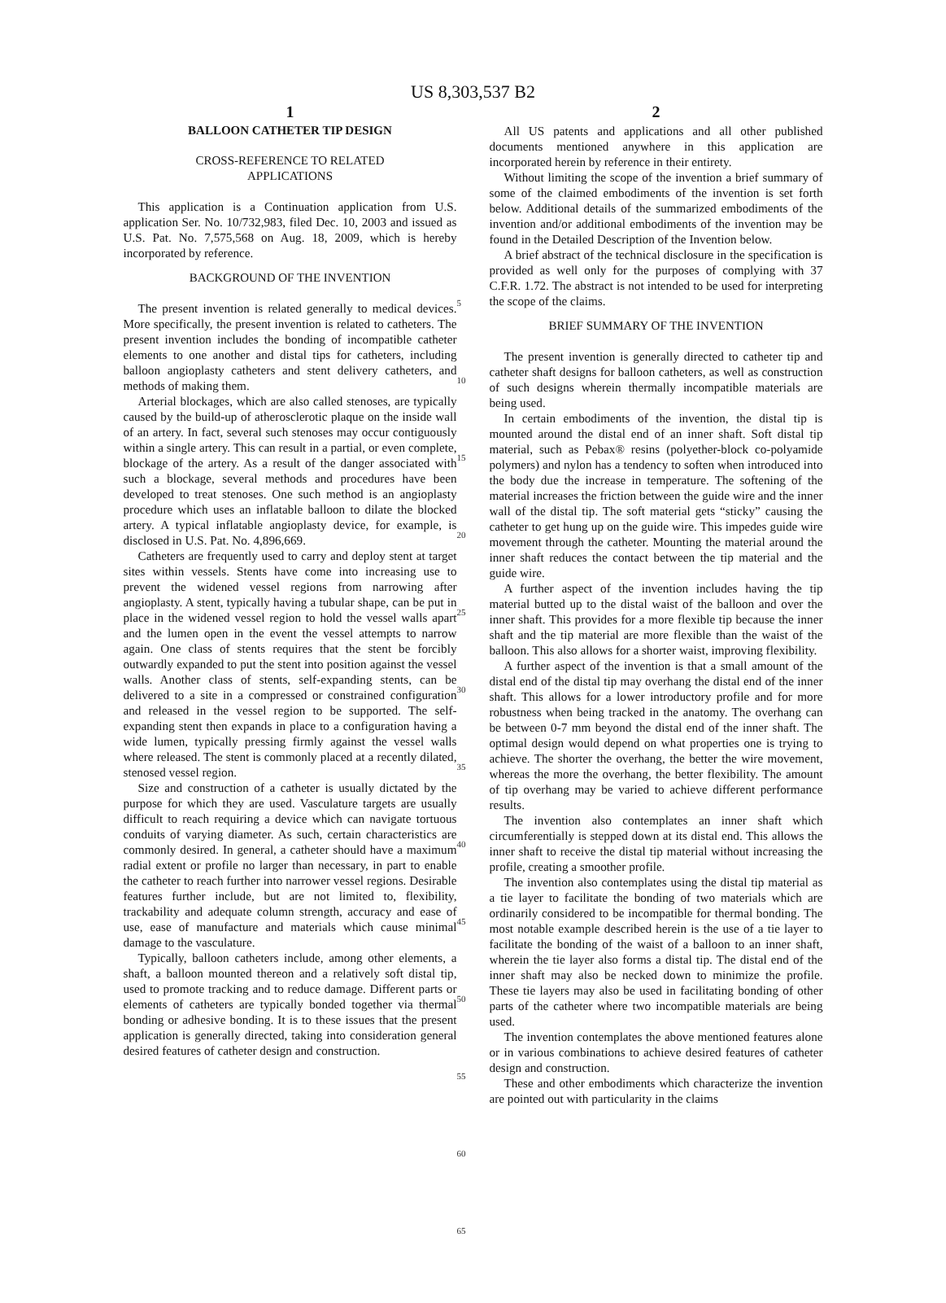US 8,303,537 B2
1
BALLOON CATHETER TIP DESIGN
CROSS-REFERENCE TO RELATED
APPLICATIONS
This application is a Continuation application from U.S. application Ser. No. 10/732,983, filed Dec. 10, 2003 and issued as U.S. Pat. No. 7,575,568 on Aug. 18, 2009, which is hereby incorporated by reference.
BACKGROUND OF THE INVENTION
The present invention is related generally to medical devices. More specifically, the present invention is related to catheters. The present invention includes the bonding of incompatible catheter elements to one another and distal tips for catheters, including balloon angioplasty catheters and stent delivery catheters, and methods of making them.
Arterial blockages, which are also called stenoses, are typically caused by the build-up of atherosclerotic plaque on the inside wall of an artery. In fact, several such stenoses may occur contiguously within a single artery. This can result in a partial, or even complete, blockage of the artery. As a result of the danger associated with such a blockage, several methods and procedures have been developed to treat stenoses. One such method is an angioplasty procedure which uses an inflatable balloon to dilate the blocked artery. A typical inflatable angioplasty device, for example, is disclosed in U.S. Pat. No. 4,896,669.
Catheters are frequently used to carry and deploy stent at target sites within vessels. Stents have come into increasing use to prevent the widened vessel regions from narrowing after angioplasty. A stent, typically having a tubular shape, can be put in place in the widened vessel region to hold the vessel walls apart and the lumen open in the event the vessel attempts to narrow again. One class of stents requires that the stent be forcibly outwardly expanded to put the stent into position against the vessel walls. Another class of stents, self-expanding stents, can be delivered to a site in a compressed or constrained configuration and released in the vessel region to be supported. The self-expanding stent then expands in place to a configuration having a wide lumen, typically pressing firmly against the vessel walls where released. The stent is commonly placed at a recently dilated, stenosed vessel region.
Size and construction of a catheter is usually dictated by the purpose for which they are used. Vasculature targets are usually difficult to reach requiring a device which can navigate tortuous conduits of varying diameter. As such, certain characteristics are commonly desired. In general, a catheter should have a maximum radial extent or profile no larger than necessary, in part to enable the catheter to reach further into narrower vessel regions. Desirable features further include, but are not limited to, flexibility, trackability and adequate column strength, accuracy and ease of use, ease of manufacture and materials which cause minimal damage to the vasculature.
Typically, balloon catheters include, among other elements, a shaft, a balloon mounted thereon and a relatively soft distal tip, used to promote tracking and to reduce damage. Different parts or elements of catheters are typically bonded together via thermal bonding or adhesive bonding. It is to these issues that the present application is generally directed, taking into consideration general desired features of catheter design and construction.
5
10
15
20
25
30
35
40
45
50
55
60
65
2
All US patents and applications and all other published documents mentioned anywhere in this application are incorporated herein by reference in their entirety.
Without limiting the scope of the invention a brief summary of some of the claimed embodiments of the invention is set forth below. Additional details of the summarized embodiments of the invention and/or additional embodiments of the invention may be found in the Detailed Description of the Invention below.
A brief abstract of the technical disclosure in the specification is provided as well only for the purposes of complying with 37 C.F.R. 1.72. The abstract is not intended to be used for interpreting the scope of the claims.
BRIEF SUMMARY OF THE INVENTION
The present invention is generally directed to catheter tip and catheter shaft designs for balloon catheters, as well as construction of such designs wherein thermally incompatible materials are being used.
In certain embodiments of the invention, the distal tip is mounted around the distal end of an inner shaft. Soft distal tip material, such as Pebax® resins (polyether-block co-polyamide polymers) and nylon has a tendency to soften when introduced into the body due the increase in temperature. The softening of the material increases the friction between the guide wire and the inner wall of the distal tip. The soft material gets “sticky” causing the catheter to get hung up on the guide wire. This impedes guide wire movement through the catheter. Mounting the material around the inner shaft reduces the contact between the tip material and the guide wire.
A further aspect of the invention includes having the tip material butted up to the distal waist of the balloon and over the inner shaft. This provides for a more flexible tip because the inner shaft and the tip material are more flexible than the waist of the balloon. This also allows for a shorter waist, improving flexibility.
A further aspect of the invention is that a small amount of the distal end of the distal tip may overhang the distal end of the inner shaft. This allows for a lower introductory profile and for more robustness when being tracked in the anatomy. The overhang can be between 0-7 mm beyond the distal end of the inner shaft. The optimal design would depend on what properties one is trying to achieve. The shorter the overhang, the better the wire movement, whereas the more the overhang, the better flexibility. The amount of tip overhang may be varied to achieve different performance results.
The invention also contemplates an inner shaft which circumferentially is stepped down at its distal end. This allows the inner shaft to receive the distal tip material without increasing the profile, creating a smoother profile.
The invention also contemplates using the distal tip material as a tie layer to facilitate the bonding of two materials which are ordinarily considered to be incompatible for thermal bonding. The most notable example described herein is the use of a tie layer to facilitate the bonding of the waist of a balloon to an inner shaft, wherein the tie layer also forms a distal tip. The distal end of the inner shaft may also be necked down to minimize the profile. These tie layers may also be used in facilitating bonding of other parts of the catheter where two incompatible materials are being used.
The invention contemplates the above mentioned features alone or in various combinations to achieve desired features of catheter design and construction.
These and other embodiments which characterize the invention are pointed out with particularity in the claims